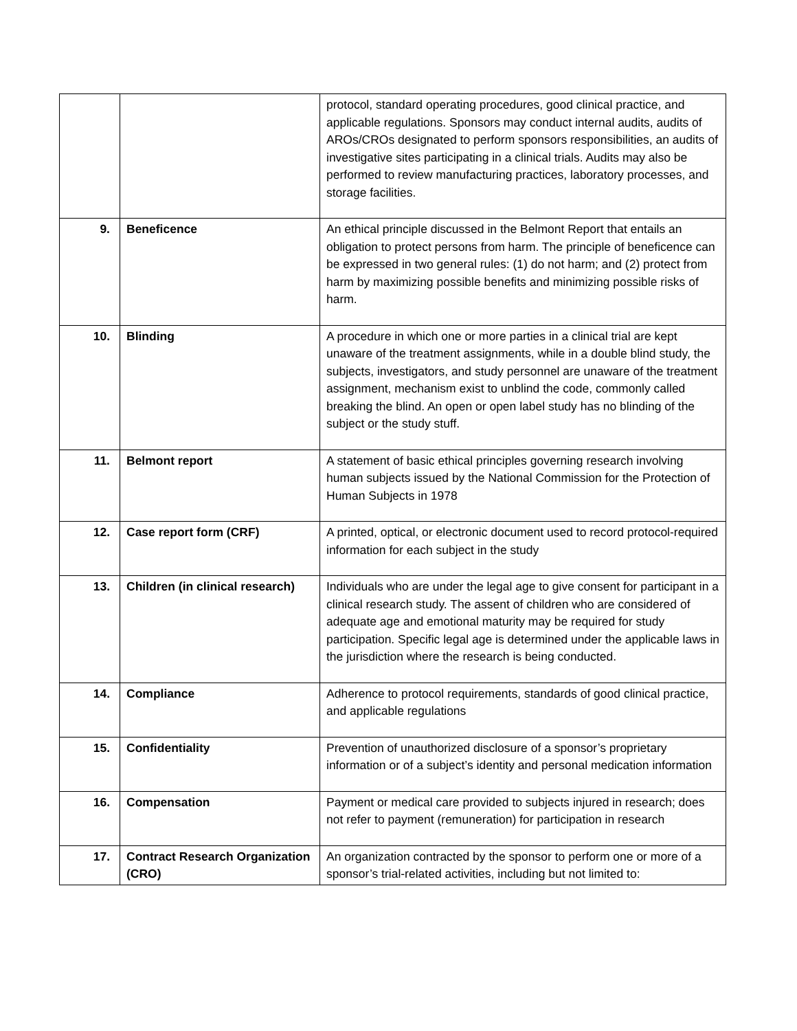| | | protocol, standard operating procedures, good clinical practice, and applicable regulations. Sponsors may conduct internal audits, audits of AROs/CROs designated to perform sponsors responsibilities, an audits of investigative sites participating in a clinical trials. Audits may also be performed to review manufacturing practices, laboratory processes, and storage facilities. |
| 9. | Beneficence | An ethical principle discussed in the Belmont Report that entails an obligation to protect persons from harm. The principle of beneficence can be expressed in two general rules: (1) do not harm; and (2) protect from harm by maximizing possible benefits and minimizing possible risks of harm. |
| 10. | Blinding | A procedure in which one or more parties in a clinical trial are kept unaware of the treatment assignments, while in a double blind study, the subjects, investigators, and study personnel are unaware of the treatment assignment, mechanism exist to unblind the code, commonly called breaking the blind. An open or open label study has no blinding of the subject or the study stuff. |
| 11. | Belmont report | A statement of basic ethical principles governing research involving human subjects issued by the National Commission for the Protection of Human Subjects in 1978 |
| 12. | Case report form (CRF) | A printed, optical, or electronic document used to record protocol-required information for each subject in the study |
| 13. | Children (in clinical research) | Individuals who are under the legal age to give consent for participant in a clinical research study. The assent of children who are considered of adequate age and emotional maturity may be required for study participation. Specific legal age is determined under the applicable laws in the jurisdiction where the research is being conducted. |
| 14. | Compliance | Adherence to protocol requirements, standards of good clinical practice, and applicable regulations |
| 15. | Confidentiality | Prevention of unauthorized disclosure of a sponsor’s proprietary information or of a subject’s identity and personal medication information |
| 16. | Compensation | Payment or medical care provided to subjects injured in research; does not refer to payment (remuneration) for participation in research |
| 17. | Contract Research Organization (CRO) | An organization contracted by the sponsor to perform one or more of a sponsor’s trial-related activities, including but not limited to: |